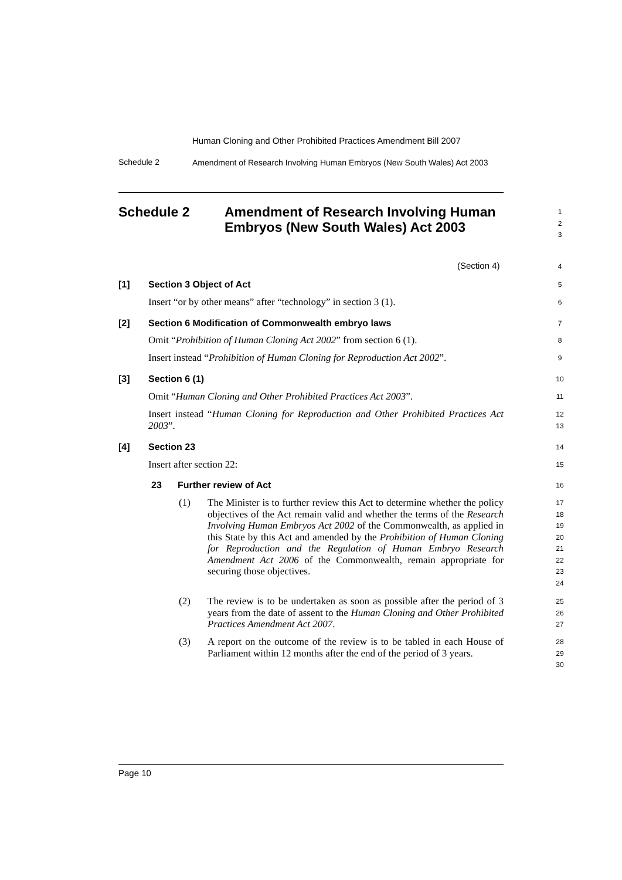Human Cloning and Other Prohibited Practices Amendment Bill 2007
Schedule 2
Amendment of Research Involving Human Embryos (New South Wales) Act 2003
Schedule 2
Amendment of Research Involving Human Embryos (New South Wales) Act 2003
1
2
3
(Section 4) 4
[1] Section 3 Object of Act 5
Insert “or by other means” after “technology” in section 3 (1).
6
[2]
Section 6 Modification of Commonwealth embryo laws
7
Omit “Prohibition of Human Cloning Act 2002” from section 6 (1).
8
Insert instead “Prohibition of Human Cloning for Reproduction Act 2002”.
9
[3] Section 6 (1) 10
Omit “Human Cloning and Other Prohibited Practices Act 2003”.
11
Insert instead “Human Cloning for Reproduction and Other Prohibited Practices Act 2003”.
12
13
[4] Section 23 14
Insert after section 22: 15
23 Further review of Act 16
(1)
The Minister is to further review this Act to determine whether the policy objectives of the Act remain valid and whether the terms of the Research Involving Human Embryos Act 2002 of the Commonwealth, as applied in this State by this Act and amended by the Prohibition of Human Cloning for Reproduction and the Regulation of Human Embryo Research Amendment Act 2006 of the Commonwealth, remain appropriate for securing those objectives.
17
18
19
20
21
22
23
24
(2)
The review is to be undertaken as soon as possible after the period of 3 years from the date of assent to the Human Cloning and Other Prohibited Practices Amendment Act 2007.
25
26
27
(3)
A report on the outcome of the review is to be tabled in each House of Parliament within 12 months after the end of the period of 3 years.
28
29
30
Page 10